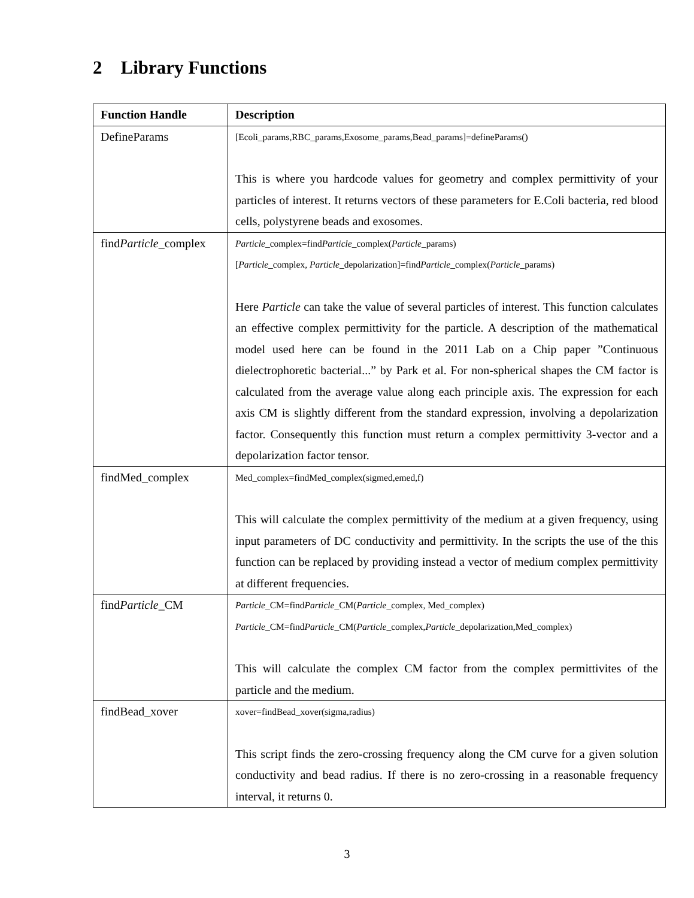2 Library Functions
| Function Handle | Description |
| --- | --- |
| DefineParams | [Ecoli_params,RBC_params,Exosome_params,Bead_params]=defineParams() This is where you hardcode values for geometry and complex permittivity of your particles of interest. It returns vectors of these parameters for E.Coli bacteria, red blood cells, polystyrene beads and exosomes. |
| find Particle _complex | Particle _complex=find Particle _complex( Particle _params) [ Particle _complex, Particle _depolarization]=find Particle _complex( Particle _params) Here Particle can take the value of several particles of interest. This function calculates an effective complex permittivity for the particle. A description of the mathematical model used here can be found in the 2011 Lab on a Chip paper ”Continuous dielectrophoretic bacterial...” by Park et al. For non-spherical shapes the CM factor is calculated from the average value along each principle axis. The expression for each axis CM is slightly different from the standard expression, involving a depolarization factor. Consequently this function must return a complex permittivity 3-vector and a depolarization factor tensor. |
| findMed_complex | Med_complex=findMed_complex(sigmed,emed,f) This will calculate the complex permittivity of the medium at a given frequency, using input parameters of DC conductivity and permittivity. In the scripts the use of the this function can be replaced by providing instead a vector of medium complex permittivity at different frequencies. |
| find Particle _CM | Particle _CM=find Particle _CM( Particle _complex, Med_complex) Particle _CM=find Particle _CM( Particle _complex, Particle _depolarization,Med_complex) This will calculate the complex CM factor from the complex permittivites of the particle and the medium. |
| findBead_xover | xover=findBead_xover(sigma,radius) This script finds the zero-crossing frequency along the CM curve for a given solution conductivity and bead radius. If there is no zero-crossing in a reasonable frequency interval, it returns 0. |
3